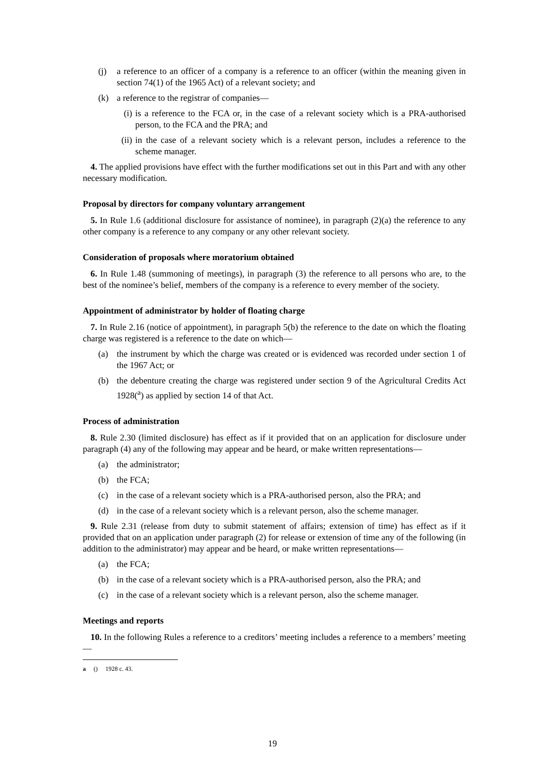(j) a reference to an officer of a company is a reference to an officer (within the meaning given in section 74(1) of the 1965 Act) of a relevant society; and
(k) a reference to the registrar of companies—
(i) is a reference to the FCA or, in the case of a relevant society which is a PRA-authorised person, to the FCA and the PRA; and
(ii) in the case of a relevant society which is a relevant person, includes a reference to the scheme manager.
4. The applied provisions have effect with the further modifications set out in this Part and with any other necessary modification.
Proposal by directors for company voluntary arrangement
5. In Rule 1.6 (additional disclosure for assistance of nominee), in paragraph (2)(a) the reference to any other company is a reference to any company or any other relevant society.
Consideration of proposals where moratorium obtained
6. In Rule 1.48 (summoning of meetings), in paragraph (3) the reference to all persons who are, to the best of the nominee’s belief, members of the company is a reference to every member of the society.
Appointment of administrator by holder of floating charge
7. In Rule 2.16 (notice of appointment), in paragraph 5(b) the reference to the date on which the floating charge was registered is a reference to the date on which—
(a) the instrument by which the charge was created or is evidenced was recorded under section 1 of the 1967 Act; or
(b) the debenture creating the charge was registered under section 9 of the Agricultural Credits Act 1928(<sup>a</sup>) as applied by section 14 of that Act.
Process of administration
8. Rule 2.30 (limited disclosure) has effect as if it provided that on an application for disclosure under paragraph (4) any of the following may appear and be heard, or make written representations—
(a) the administrator;
(b) the FCA;
(c) in the case of a relevant society which is a PRA-authorised person, also the PRA; and
(d) in the case of a relevant society which is a relevant person, also the scheme manager.
9. Rule 2.31 (release from duty to submit statement of affairs; extension of time) has effect as if it provided that on an application under paragraph (2) for release or extension of time any of the following (in addition to the administrator) may appear and be heard, or make written representations—
(a) the FCA;
(b) in the case of a relevant society which is a PRA-authorised person, also the PRA; and
(c) in the case of a relevant society which is a relevant person, also the scheme manager.
Meetings and reports
10. In the following Rules a reference to a creditors’ meeting includes a reference to a members’ meeting—
a () 1928 c. 43.
19